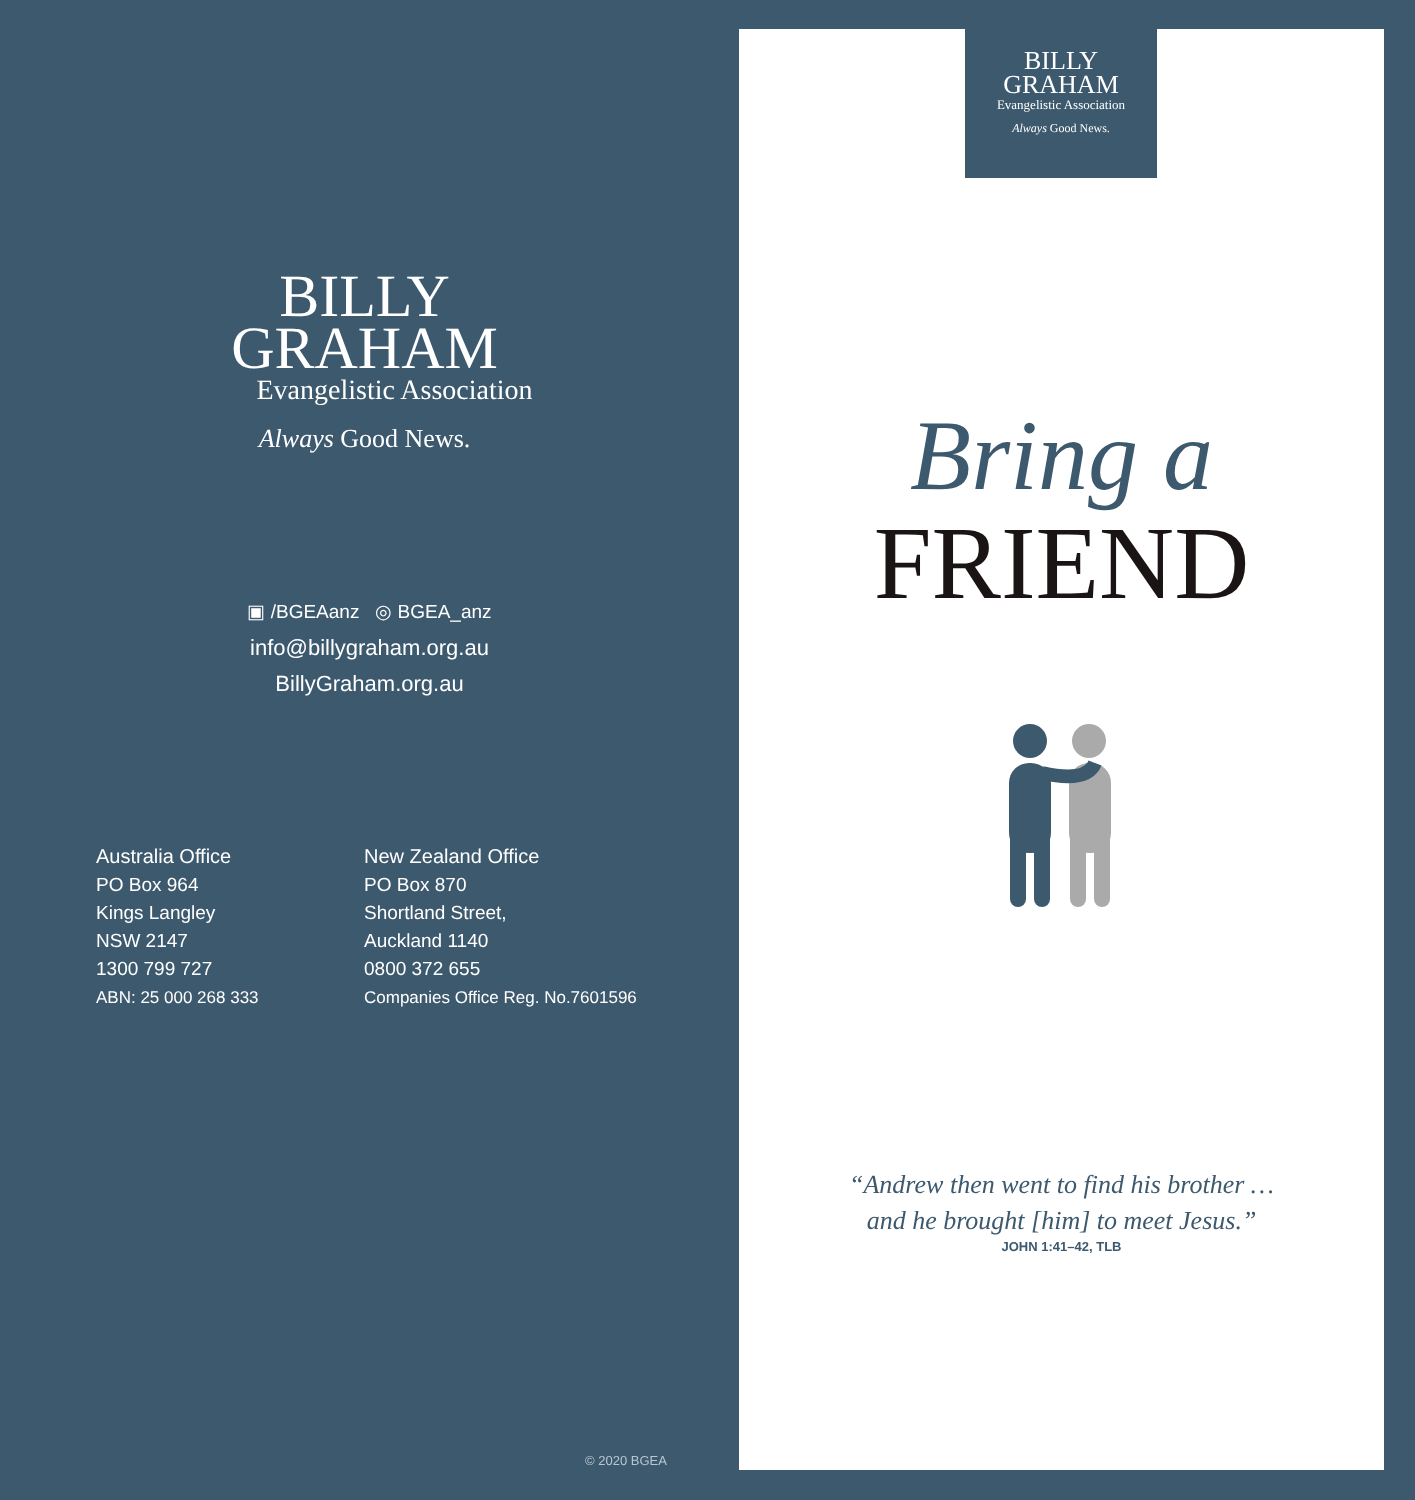BILLY
GRAHAM
Evangelistic Association
Always Good News.
▣ /BGEAanz ◎ BGEA_anz
info@billygraham.org.au
BillyGraham.org.au
Australia Office
PO Box 964
Kings Langley
NSW 2147
1300 799 727
ABN: 25 000 268 333
New Zealand Office
PO Box 870
Shortland Street,
Auckland 1140
0800 372 655
Companies Office Reg. No.7601596
© 2020 BGEA
BILLY
GRAHAM
Evangelistic Association
Always Good News.
Bring a
FRIEND
“Andrew then went to find his brother …
and he brought [him] to meet Jesus.”
JOHN 1:41–42, TLB